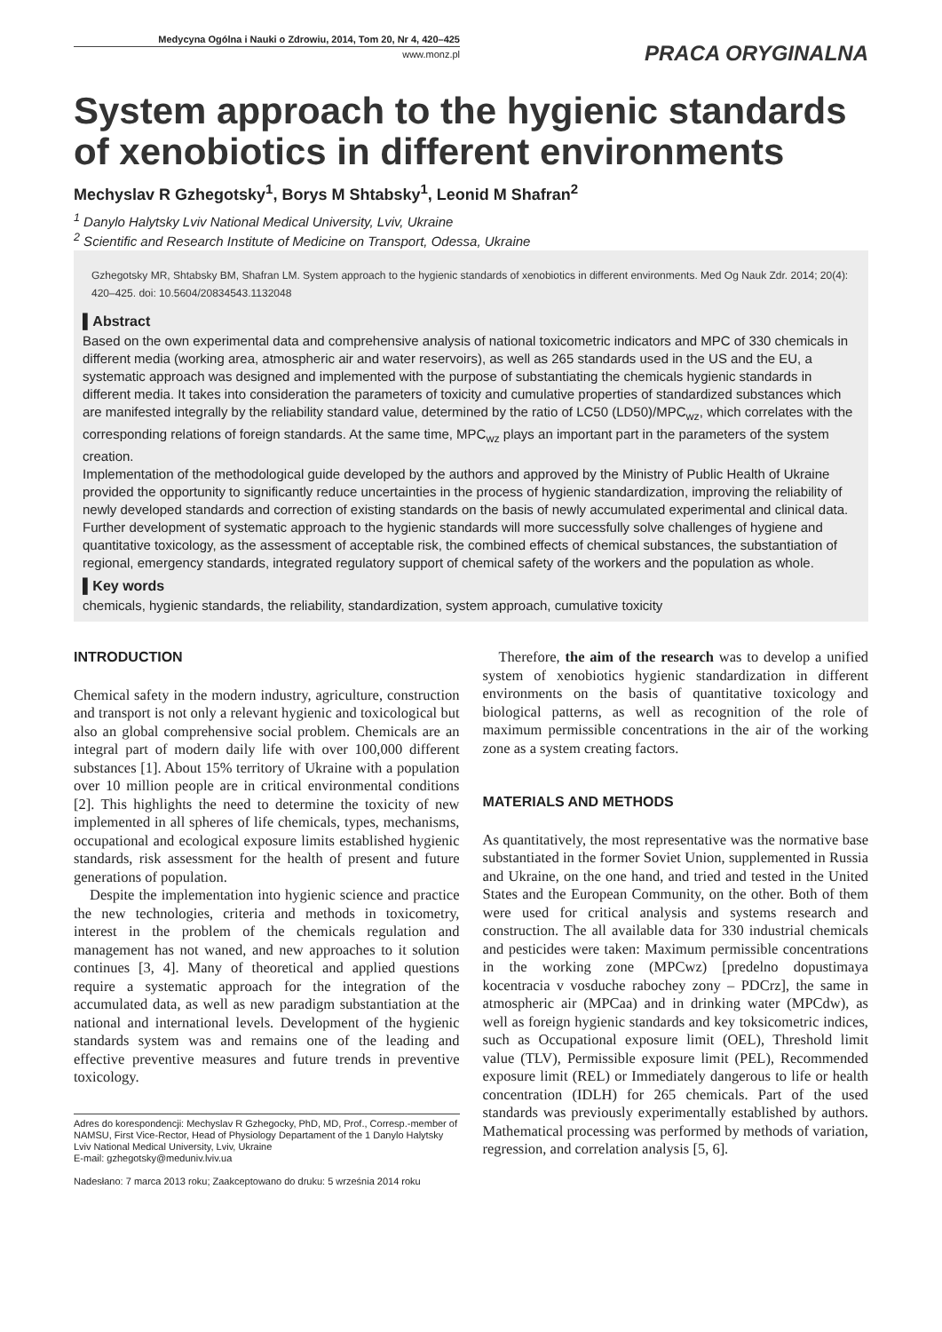Medycyna Ogólna i Nauki o Zdrowiu, 2014, Tom 20, Nr 4, 420–425
www.monz.pl
PRACA ORYGINALNA
System approach to the hygienic standards of xenobiotics in different environments
Mechyslav R Gzhegotsky<sup>1</sup>, Borys M Shtabsky<sup>1</sup>, Leonid M Shafran<sup>2</sup>
<sup>1</sup> Danylo Halytsky Lviv National Medical University, Lviv, Ukraine
<sup>2</sup> Scientific and Research Institute of Medicine on Transport, Odessa, Ukraine
Gzhegotsky MR, Shtabsky BM, Shafran LM. System approach to the hygienic standards of xenobiotics in different environments. Med Og Nauk Zdr. 2014; 20(4): 420–425. doi: 10.5604/20834543.1132048
▌Abstract
Based on the own experimental data and comprehensive analysis of national toxicometric indicators and MPC of 330 chemicals in different media (working area, atmospheric air and water reservoirs), as well as 265 standards used in the US and the EU, a systematic approach was designed and implemented with the purpose of substantiating the chemicals hygienic standards in different media. It takes into consideration the parameters of toxicity and cumulative properties of standardized substances which are manifested integrally by the reliability standard value, determined by the ratio of LC50 (LD50)/MPC<sub>wz</sub>, which correlates with the corresponding relations of foreign standards. At the same time, MPC<sub>wz</sub> plays an important part in the parameters of the system creation.
Implementation of the methodological guide developed by the authors and approved by the Ministry of Public Health of Ukraine provided the opportunity to significantly reduce uncertainties in the process of hygienic standardization, improving the reliability of newly developed standards and correction of existing standards on the basis of newly accumulated experimental and clinical data.
Further development of systematic approach to the hygienic standards will more successfully solve challenges of hygiene and quantitative toxicology, as the assessment of acceptable risk, the combined effects of chemical substances, the substantiation of regional, emergency standards, integrated regulatory support of chemical safety of the workers and the population as whole.
▌Key words
chemicals, hygienic standards, the reliability, standardization, system approach, cumulative toxicity
INTRODUCTION
Chemical safety in the modern industry, agriculture, construction and transport is not only a relevant hygienic and toxicological but also an global comprehensive social problem. Chemicals are an integral part of modern daily life with over 100,000 different substances [1]. About 15% territory of Ukraine with a population over 10 million people are in critical environmental conditions [2]. This highlights the need to determine the toxicity of new implemented in all spheres of life chemicals, types, mechanisms, occupational and ecological exposure limits established hygienic standards, risk assessment for the health of present and future generations of population.
Despite the implementation into hygienic science and practice the new technologies, criteria and methods in toxicometry, interest in the problem of the chemicals regulation and management has not waned, and new approaches to it solution continues [3, 4]. Many of theoretical and applied questions require a systematic approach for the integration of the accumulated data, as well as new paradigm substantiation at the national and international levels. Development of the hygienic standards system was and remains one of the leading and effective preventive measures and future trends in preventive toxicology.
Adres do korespondencji: Mechyslav R Gzhegocky, PhD, MD, Prof., Corresp.-member of NAMSU, First Vice-Rector, Head of Physiology Departament of the 1 Danylo Halytsky Lviv National Medical University, Lviv, Ukraine
E-mail: gzhegotsky@meduniv.lviv.ua
Nadesłano: 7 marca 2013 roku; Zaakceptowano do druku: 5 września 2014 roku
Therefore, the aim of the research was to develop a unified system of xenobiotics hygienic standardization in different environments on the basis of quantitative toxicology and biological patterns, as well as recognition of the role of maximum permissible concentrations in the air of the working zone as a system creating factors.
MATERIALS AND METHODS
As quantitatively, the most representative was the normative base substantiated in the former Soviet Union, supplemented in Russia and Ukraine, on the one hand, and tried and tested in the United States and the European Community, on the other. Both of them were used for critical analysis and systems research and construction. The all available data for 330 industrial chemicals and pesticides were taken: Maximum permissible concentrations in the working zone (MPCwz) [predelno dopustimaya kocentracia v vosduche rabochey zony – PDCrz], the same in atmospheric air (MPCaa) and in drinking water (MPCdw), as well as foreign hygienic standards and key toksicometric indices, such as Occupational exposure limit (OEL), Threshold limit value (TLV), Permissible exposure limit (PEL), Recommended exposure limit (REL) or Immediately dangerous to life or health concentration (IDLH) for 265 chemicals. Part of the used standards was previously experimentally established by authors. Mathematical processing was performed by methods of variation, regression, and correlation analysis [5, 6].